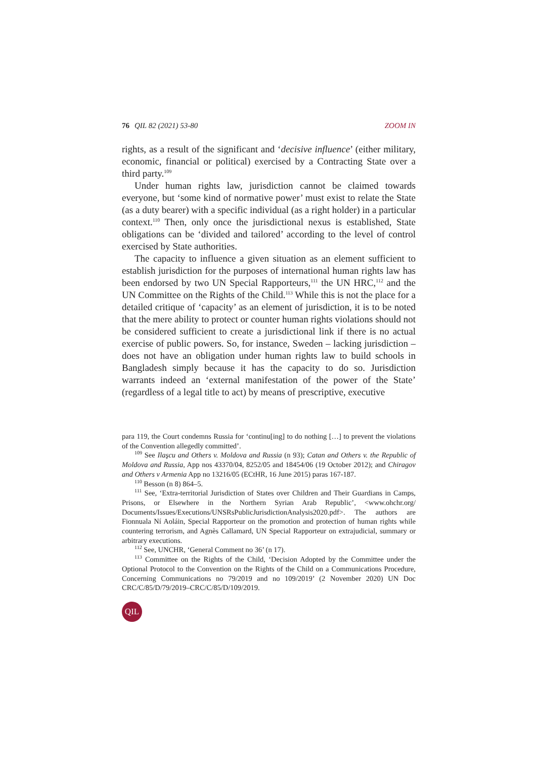76 QIL 82 (2021) 53-80 ZOOM IN
rights, as a result of the significant and ‘decisive influence’ (either military, economic, financial or political) exercised by a Contracting State over a third party.<sup>109</sup>
Under human rights law, jurisdiction cannot be claimed towards everyone, but ‘some kind of normative power’ must exist to relate the State (as a duty bearer) with a specific individual (as a right holder) in a particular context.<sup>110</sup> Then, only once the jurisdictional nexus is established, State obligations can be ‘divided and tailored’ according to the level of control exercised by State authorities.
The capacity to influence a given situation as an element sufficient to establish jurisdiction for the purposes of international human rights law has been endorsed by two UN Special Rapporteurs,<sup>111</sup> the UN HRC,<sup>112</sup> and the UN Committee on the Rights of the Child.<sup>113</sup> While this is not the place for a detailed critique of ‘capacity’ as an element of jurisdiction, it is to be noted that the mere ability to protect or counter human rights violations should not be considered sufficient to create a jurisdictional link if there is no actual exercise of public powers. So, for instance, Sweden – lacking jurisdiction – does not have an obligation under human rights law to build schools in Bangladesh simply because it has the capacity to do so. Jurisdiction warrants indeed an ‘external manifestation of the power of the State’ (regardless of a legal title to act) by means of prescriptive, executive
para 119, the Court condemns Russia for ‘continu[ing] to do nothing […] to prevent the violations of the Convention allegedly committed’.
<sup>109</sup> See Ilaşcu and Others v. Moldova and Russia (n 93); Catan and Others v. the Republic of Moldova and Russia, App nos 43370/04, 8252/05 and 18454/06 (19 October 2012); and Chiragov and Others v Armenia App no 13216/05 (ECtHR, 16 June 2015) paras 167-187.
<sup>110</sup> Besson (n 8) 864–5.
<sup>111</sup> See, ‘Extra-territorial Jurisdiction of States over Children and Their Guardians in Camps, Prisons, or Elsewhere in the Northern Syrian Arab Republic’, <www.ohchr.org/ Documents/Issues/Executions/UNSRsPublicJurisdictionAnalysis2020.pdf>. The authors are Fionnuala Ní Aoláin, Special Rapporteur on the promotion and protection of human rights while countering terrorism, and Agnès Callamard, UN Special Rapporteur on extrajudicial, summary or arbitrary executions.
<sup>112</sup> See, UNCHR, ‘General Comment no 36’ (n 17).
<sup>113</sup> Committee on the Rights of the Child, ‘Decision Adopted by the Committee under the Optional Protocol to the Convention on the Rights of the Child on a Communications Procedure, Concerning Communications no 79/2019 and no 109/2019’ (2 November 2020) UN Doc CRC/C/85/D/79/2019–CRC/C/85/D/109/2019.
QIL